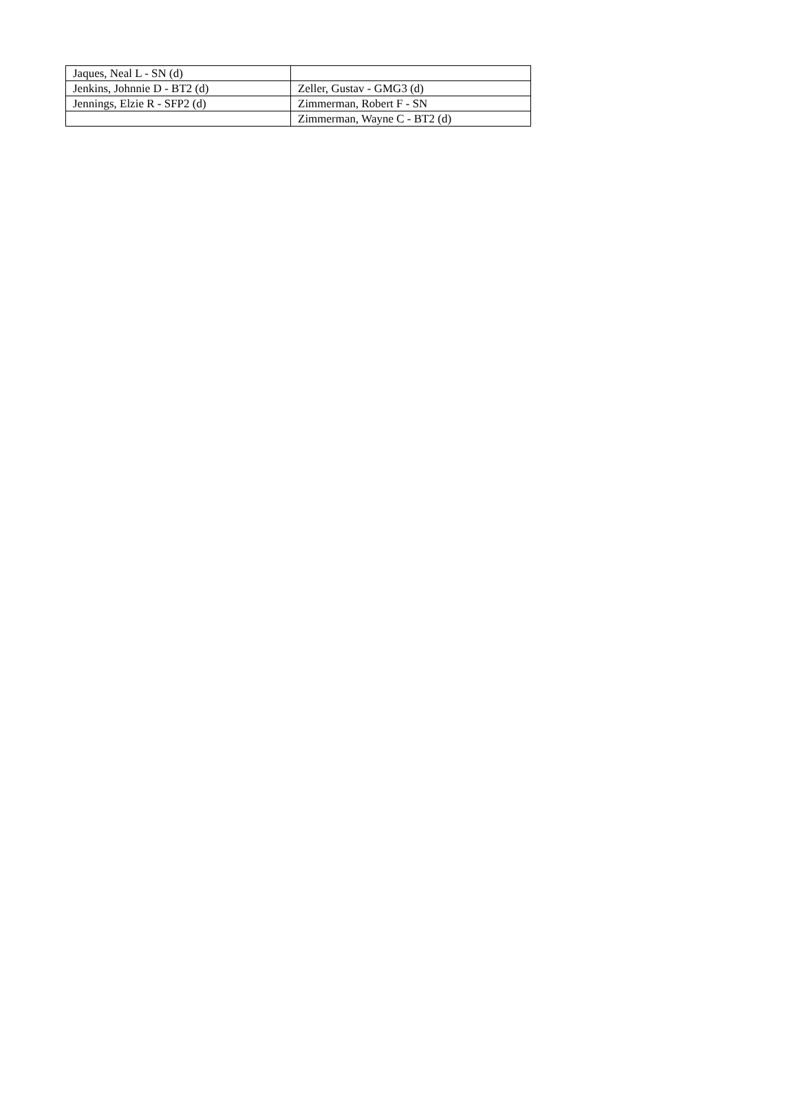| Jaques, Neal L - SN (d) | |
| Jenkins, Johnnie D - BT2 (d) | Zeller, Gustav - GMG3 (d) |
| Jennings, Elzie R - SFP2 (d) | Zimmerman, Robert F - SN |
| | Zimmerman, Wayne C - BT2 (d) |